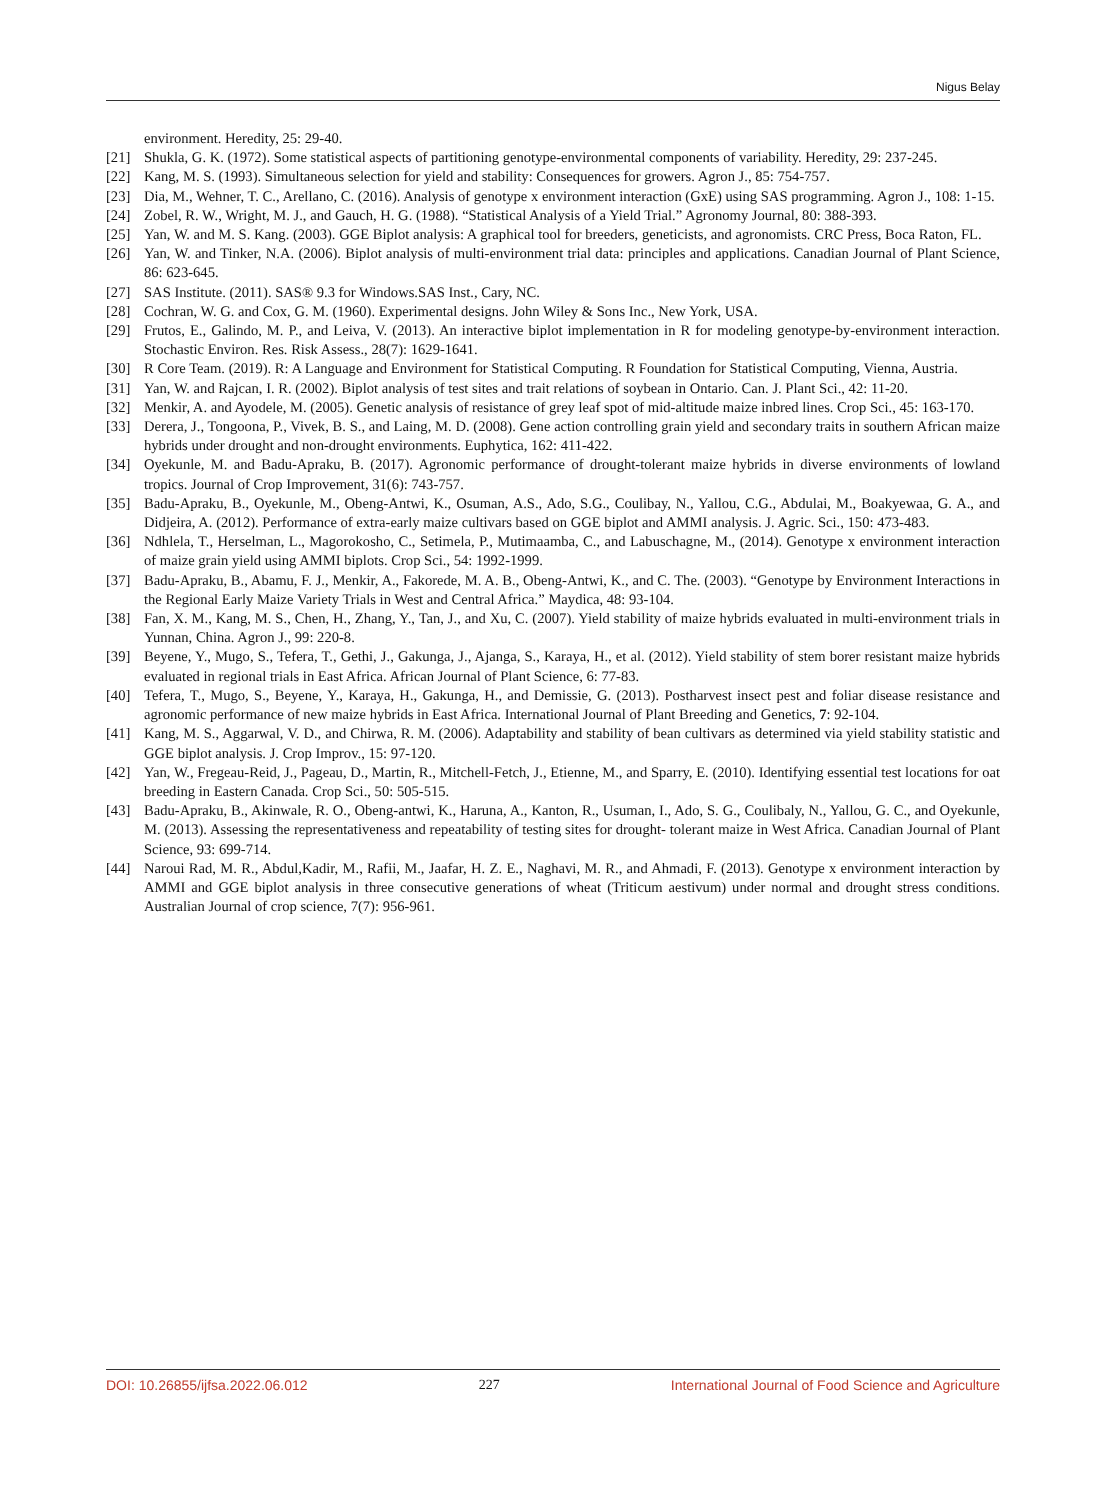Nigus Belay
environment. Heredity, 25: 29-40.
[21] Shukla, G. K. (1972). Some statistical aspects of partitioning genotype-environmental components of variability. Heredity, 29: 237-245.
[22] Kang, M. S. (1993). Simultaneous selection for yield and stability: Consequences for growers. Agron J., 85: 754-757.
[23] Dia, M., Wehner, T. C., Arellano, C. (2016). Analysis of genotype x environment interaction (GxE) using SAS programming. Agron J., 108: 1-15.
[24] Zobel, R. W., Wright, M. J., and Gauch, H. G. (1988). “Statistical Analysis of a Yield Trial.” Agronomy Journal, 80: 388-393.
[25] Yan, W. and M. S. Kang. (2003). GGE Biplot analysis: A graphical tool for breeders, geneticists, and agronomists. CRC Press, Boca Raton, FL.
[26] Yan, W. and Tinker, N.A. (2006). Biplot analysis of multi-environment trial data: principles and applications. Canadian Journal of Plant Science, 86: 623-645.
[27] SAS Institute. (2011). SAS® 9.3 for Windows.SAS Inst., Cary, NC.
[28] Cochran, W. G. and Cox, G. M. (1960). Experimental designs. John Wiley & Sons Inc., New York, USA.
[29] Frutos, E., Galindo, M. P., and Leiva, V. (2013). An interactive biplot implementation in R for modeling genotype-by-environment interaction. Stochastic Environ. Res. Risk Assess., 28(7): 1629-1641.
[30] R Core Team. (2019). R: A Language and Environment for Statistical Computing. R Foundation for Statistical Computing, Vienna, Austria.
[31] Yan, W. and Rajcan, I. R. (2002). Biplot analysis of test sites and trait relations of soybean in Ontario. Can. J. Plant Sci., 42: 11-20.
[32] Menkir, A. and Ayodele, M. (2005). Genetic analysis of resistance of grey leaf spot of mid-altitude maize inbred lines. Crop Sci., 45: 163-170.
[33] Derera, J., Tongoona, P., Vivek, B. S., and Laing, M. D. (2008). Gene action controlling grain yield and secondary traits in southern African maize hybrids under drought and non-drought environments. Euphytica, 162: 411-422.
[34] Oyekunle, M. and Badu-Apraku, B. (2017). Agronomic performance of drought-tolerant maize hybrids in diverse environments of lowland tropics. Journal of Crop Improvement, 31(6): 743-757.
[35] Badu-Apraku, B., Oyekunle, M., Obeng-Antwi, K., Osuman, A.S., Ado, S.G., Coulibay, N., Yallou, C.G., Abdulai, M., Boakyewaa, G. A., and Didjeira, A. (2012). Performance of extra-early maize cultivars based on GGE biplot and AMMI analysis. J. Agric. Sci., 150: 473-483.
[36] Ndhlela, T., Herselman, L., Magorokosho, C., Setimela, P., Mutimaamba, C., and Labuschagne, M., (2014). Genotype x environment interaction of maize grain yield using AMMI biplots. Crop Sci., 54: 1992-1999.
[37] Badu-Apraku, B., Abamu, F. J., Menkir, A., Fakorede, M. A. B., Obeng-Antwi, K., and C. The. (2003). “Genotype by Environment Interactions in the Regional Early Maize Variety Trials in West and Central Africa.” Maydica, 48: 93-104.
[38] Fan, X. M., Kang, M. S., Chen, H., Zhang, Y., Tan, J., and Xu, C. (2007). Yield stability of maize hybrids evaluated in multi-environment trials in Yunnan, China. Agron J., 99: 220-8.
[39] Beyene, Y., Mugo, S., Tefera, T., Gethi, J., Gakunga, J., Ajanga, S., Karaya, H., et al. (2012). Yield stability of stem borer resistant maize hybrids evaluated in regional trials in East Africa. African Journal of Plant Science, 6: 77-83.
[40] Tefera, T., Mugo, S., Beyene, Y., Karaya, H., Gakunga, H., and Demissie, G. (2013). Postharvest insect pest and foliar disease resistance and agronomic performance of new maize hybrids in East Africa. International Journal of Plant Breeding and Genetics, 7: 92-104.
[41] Kang, M. S., Aggarwal, V. D., and Chirwa, R. M. (2006). Adaptability and stability of bean cultivars as determined via yield stability statistic and GGE biplot analysis. J. Crop Improv., 15: 97-120.
[42] Yan, W., Fregeau-Reid, J., Pageau, D., Martin, R., Mitchell-Fetch, J., Etienne, M., and Sparry, E. (2010). Identifying essential test locations for oat breeding in Eastern Canada. Crop Sci., 50: 505-515.
[43] Badu-Apraku, B., Akinwale, R. O., Obeng-antwi, K., Haruna, A., Kanton, R., Usuman, I., Ado, S. G., Coulibaly, N., Yallou, G. C., and Oyekunle, M. (2013). Assessing the representativeness and repeatability of testing sites for drought- tolerant maize in West Africa. Canadian Journal of Plant Science, 93: 699-714.
[44] Naroui Rad, M. R., Abdul,Kadir, M., Rafii, M., Jaafar, H. Z. E., Naghavi, M. R., and Ahmadi, F. (2013). Genotype x environment interaction by AMMI and GGE biplot analysis in three consecutive generations of wheat (Triticum aestivum) under normal and drought stress conditions. Australian Journal of crop science, 7(7): 956-961.
DOI: 10.26855/ijfsa.2022.06.012 227 International Journal of Food Science and Agriculture